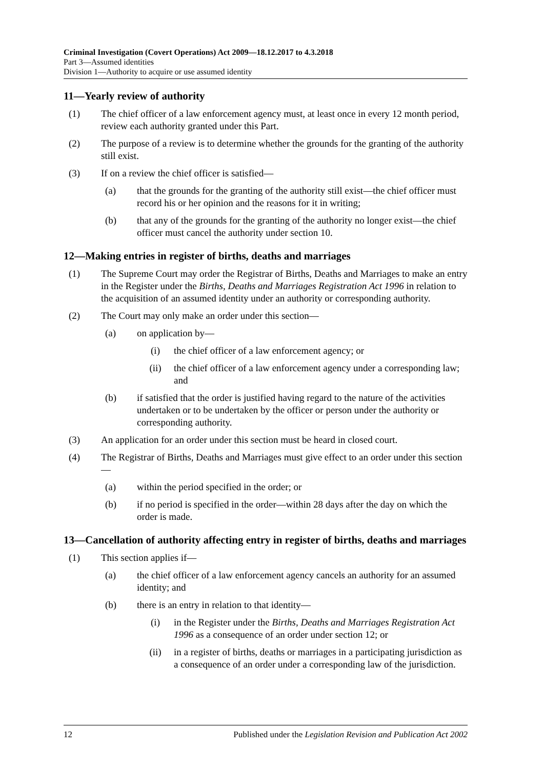Criminal Investigation (Covert Operations) Act 2009—18.12.2017 to 4.3.2018
Part 3—Assumed identities
Division 1—Authority to acquire or use assumed identity
11—Yearly review of authority
(1) The chief officer of a law enforcement agency must, at least once in every 12 month period, review each authority granted under this Part.
(2) The purpose of a review is to determine whether the grounds for the granting of the authority still exist.
(3) If on a review the chief officer is satisfied—
(a) that the grounds for the granting of the authority still exist—the chief officer must record his or her opinion and the reasons for it in writing;
(b) that any of the grounds for the granting of the authority no longer exist—the chief officer must cancel the authority under section 10.
12—Making entries in register of births, deaths and marriages
(1) The Supreme Court may order the Registrar of Births, Deaths and Marriages to make an entry in the Register under the Births, Deaths and Marriages Registration Act 1996 in relation to the acquisition of an assumed identity under an authority or corresponding authority.
(2) The Court may only make an order under this section—
(a) on application by—
(i) the chief officer of a law enforcement agency; or
(ii) the chief officer of a law enforcement agency under a corresponding law; and
(b) if satisfied that the order is justified having regard to the nature of the activities undertaken or to be undertaken by the officer or person under the authority or corresponding authority.
(3) An application for an order under this section must be heard in closed court.
(4) The Registrar of Births, Deaths and Marriages must give effect to an order under this section—
(a) within the period specified in the order; or
(b) if no period is specified in the order—within 28 days after the day on which the order is made.
13—Cancellation of authority affecting entry in register of births, deaths and marriages
(1) This section applies if—
(a) the chief officer of a law enforcement agency cancels an authority for an assumed identity; and
(b) there is an entry in relation to that identity—
(i) in the Register under the Births, Deaths and Marriages Registration Act 1996 as a consequence of an order under section 12; or
(ii) in a register of births, deaths or marriages in a participating jurisdiction as a consequence of an order under a corresponding law of the jurisdiction.
12 Published under the Legislation Revision and Publication Act 2002